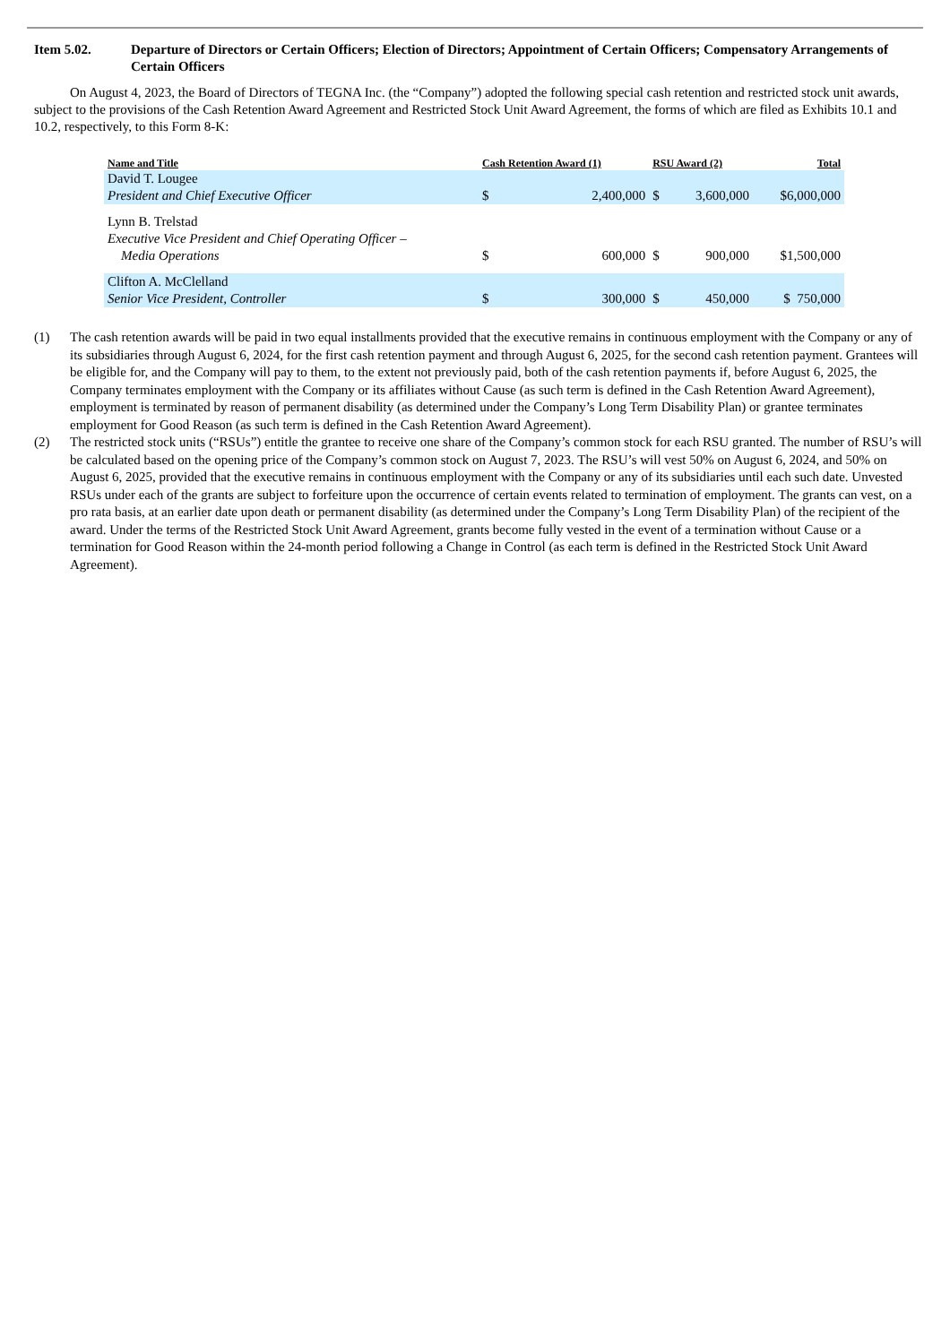Item 5.02. Departure of Directors or Certain Officers; Election of Directors; Appointment of Certain Officers; Compensatory Arrangements of Certain Officers
On August 4, 2023, the Board of Directors of TEGNA Inc. (the “Company”) adopted the following special cash retention and restricted stock unit awards, subject to the provisions of the Cash Retention Award Agreement and Restricted Stock Unit Award Agreement, the forms of which are filed as Exhibits 10.1 and 10.2, respectively, to this Form 8-K:
| Name and Title | Cash Retention Award (1) | | RSU Award (2) | | Total |
| --- | --- | --- | --- | --- | --- |
| David T. Lougee President and Chief Executive Officer | $ | 2,400,000 | $ | 3,600,000 | $6,000,000 |
| Lynn B. Trelstad Executive Vice President and Chief Operating Officer – Media Operations | $ | 600,000 | $ | 900,000 | $1,500,000 |
| Clifton A. McClelland Senior Vice President, Controller | $ | 300,000 | $ | 450,000 | $ 750,000 |
(1) The cash retention awards will be paid in two equal installments provided that the executive remains in continuous employment with the Company or any of its subsidiaries through August 6, 2024, for the first cash retention payment and through August 6, 2025, for the second cash retention payment. Grantees will be eligible for, and the Company will pay to them, to the extent not previously paid, both of the cash retention payments if, before August 6, 2025, the Company terminates employment with the Company or its affiliates without Cause (as such term is defined in the Cash Retention Award Agreement), employment is terminated by reason of permanent disability (as determined under the Company’s Long Term Disability Plan) or grantee terminates employment for Good Reason (as such term is defined in the Cash Retention Award Agreement).
(2) The restricted stock units (“RSUs”) entitle the grantee to receive one share of the Company’s common stock for each RSU granted. The number of RSU’s will be calculated based on the opening price of the Company’s common stock on August 7, 2023. The RSU’s will vest 50% on August 6, 2024, and 50% on August 6, 2025, provided that the executive remains in continuous employment with the Company or any of its subsidiaries until each such date. Unvested RSUs under each of the grants are subject to forfeiture upon the occurrence of certain events related to termination of employment. The grants can vest, on a pro rata basis, at an earlier date upon death or permanent disability (as determined under the Company’s Long Term Disability Plan) of the recipient of the award. Under the terms of the Restricted Stock Unit Award Agreement, grants become fully vested in the event of a termination without Cause or a termination for Good Reason within the 24-month period following a Change in Control (as each term is defined in the Restricted Stock Unit Award Agreement).